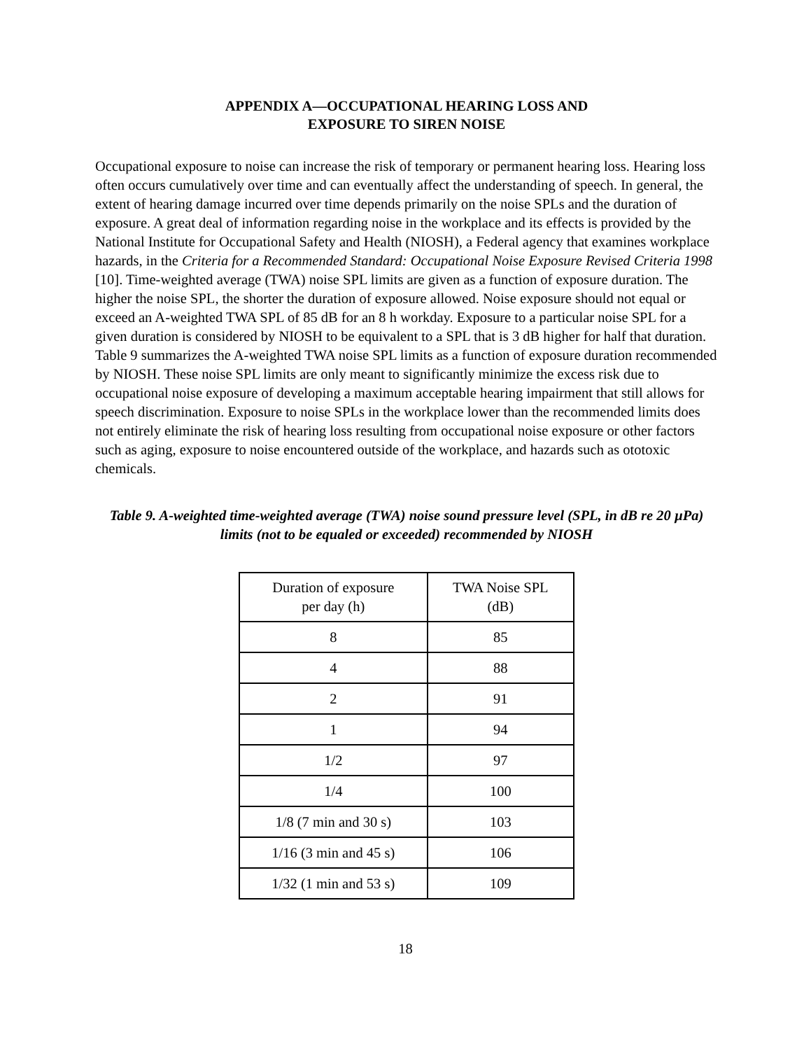APPENDIX A—OCCUPATIONAL HEARING LOSS AND
EXPOSURE TO SIREN NOISE
Occupational exposure to noise can increase the risk of temporary or permanent hearing loss. Hearing loss often occurs cumulatively over time and can eventually affect the understanding of speech. In general, the extent of hearing damage incurred over time depends primarily on the noise SPLs and the duration of exposure. A great deal of information regarding noise in the workplace and its effects is provided by the National Institute for Occupational Safety and Health (NIOSH), a Federal agency that examines workplace hazards, in the Criteria for a Recommended Standard: Occupational Noise Exposure Revised Criteria 1998 [10]. Time-weighted average (TWA) noise SPL limits are given as a function of exposure duration. The higher the noise SPL, the shorter the duration of exposure allowed. Noise exposure should not equal or exceed an A-weighted TWA SPL of 85 dB for an 8 h workday. Exposure to a particular noise SPL for a given duration is considered by NIOSH to be equivalent to a SPL that is 3 dB higher for half that duration. Table 9 summarizes the A-weighted TWA noise SPL limits as a function of exposure duration recommended by NIOSH. These noise SPL limits are only meant to significantly minimize the excess risk due to occupational noise exposure of developing a maximum acceptable hearing impairment that still allows for speech discrimination. Exposure to noise SPLs in the workplace lower than the recommended limits does not entirely eliminate the risk of hearing loss resulting from occupational noise exposure or other factors such as aging, exposure to noise encountered outside of the workplace, and hazards such as ototoxic chemicals.
Table 9. A-weighted time-weighted average (TWA) noise sound pressure level (SPL, in dB re 20 µPa) limits (not to be equaled or exceeded) recommended by NIOSH
| Duration of exposure per day (h) | TWA Noise SPL (dB) |
| --- | --- |
| 8 | 85 |
| 4 | 88 |
| 2 | 91 |
| 1 | 94 |
| 1/2 | 97 |
| 1/4 | 100 |
| 1/8 (7 min and 30 s) | 103 |
| 1/16 (3 min and 45 s) | 106 |
| 1/32 (1 min and 53 s) | 109 |
18